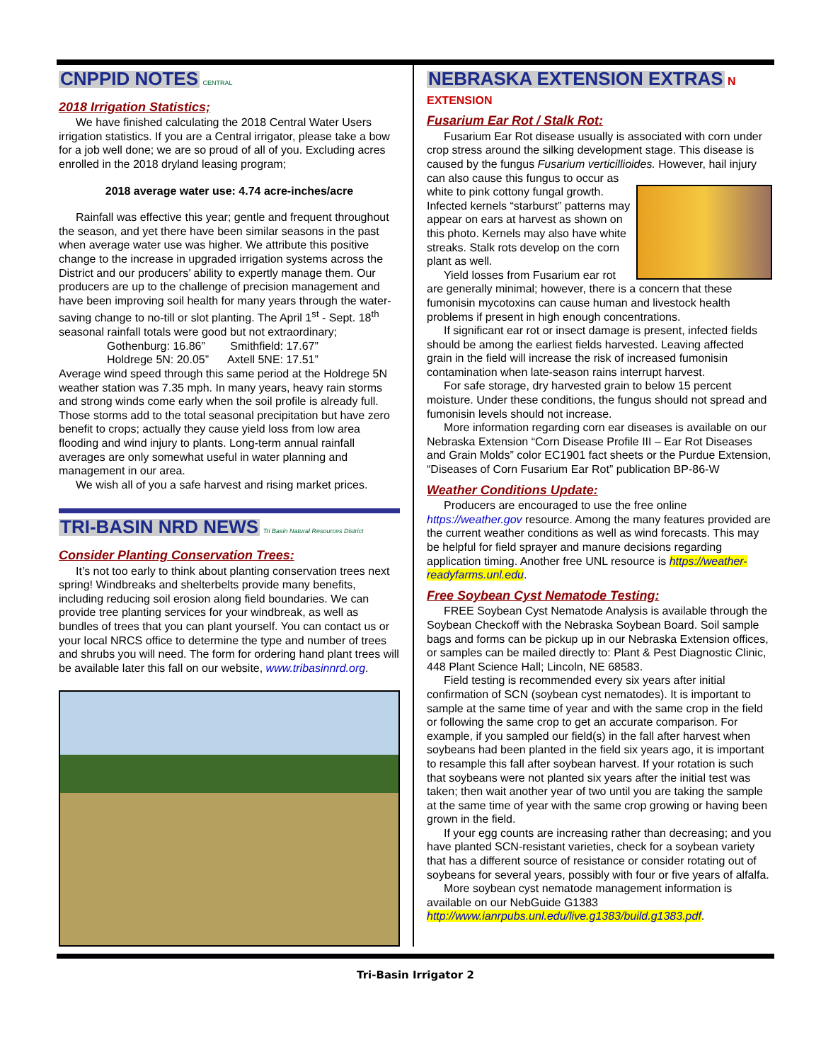CNPPID NOTES
CENTRAL
2018 Irrigation Statistics;
We have finished calculating the 2018 Central Water Users irrigation statistics. If you are a Central irrigator, please take a bow for a job well done; we are so proud of all of you. Excluding acres enrolled in the 2018 dryland leasing program;
2018 average water use: 4.74 acre-inches/acre
Rainfall was effective this year; gentle and frequent throughout the season, and yet there have been similar seasons in the past when average water use was higher. We attribute this positive change to the increase in upgraded irrigation systems across the District and our producers’ ability to expertly manage them. Our producers are up to the challenge of precision management and have been improving soil health for many years through the water-saving change to no-till or slot planting. The April 1<sup>st</sup> - Sept. 18<sup>th</sup> seasonal rainfall totals were good but not extraordinary;
Gothenburg: 16.86” Smithfield: 17.67”
Holdrege 5N: 20.05” Axtell 5NE: 17.51”
Average wind speed through this same period at the Holdrege 5N weather station was 7.35 mph. In many years, heavy rain storms and strong winds come early when the soil profile is already full. Those storms add to the total seasonal precipitation but have zero benefit to crops; actually they cause yield loss from low area flooding and wind injury to plants. Long-term annual rainfall averages are only somewhat useful in water planning and management in our area.
We wish all of you a safe harvest and rising market prices.
TRI-BASIN NRD NEWS
Tri Basin Natural Resources District
Consider Planting Conservation Trees:
It’s not too early to think about planting conservation trees next spring! Windbreaks and shelterbelts provide many benefits, including reducing soil erosion along field boundaries. We can provide tree planting services for your windbreak, as well as bundles of trees that you can plant yourself. You can contact us or your local NRCS office to determine the type and number of trees and shrubs you will need. The form for ordering hand plant trees will be available later this fall on our website, www.tribasinnrd.org.
NEBRASKA EXTENSION EXTRAS
N EXTENSION
Fusarium Ear Rot / Stalk Rot:
Fusarium Ear Rot disease usually is associated with corn under crop stress around the silking development stage. This disease is caused by the fungus Fusarium verticillioides. However, hail injury can also cause this fungus to occur as
white to pink cottony fungal growth. Infected kernels “starburst” patterns may appear on ears at harvest as shown on this photo. Kernels may also have white streaks. Stalk rots develop on the corn plant as well.
Yield losses from Fusarium ear rot are generally minimal; however, there is a concern that these fumonisin mycotoxins can cause human and livestock health problems if present in high enough concentrations.
If significant ear rot or insect damage is present, infected fields should be among the earliest fields harvested. Leaving affected grain in the field will increase the risk of increased fumonisin contamination when late-season rains interrupt harvest.
For safe storage, dry harvested grain to below 15 percent moisture. Under these conditions, the fungus should not spread and fumonisin levels should not increase.
More information regarding corn ear diseases is available on our Nebraska Extension “Corn Disease Profile III – Ear Rot Diseases and Grain Molds” color EC1901 fact sheets or the Purdue Extension, “Diseases of Corn Fusarium Ear Rot” publication BP-86-W
Weather Conditions Update:
Producers are encouraged to use the free online https://weather.gov resource. Among the many features provided are the current weather conditions as well as wind forecasts. This may be helpful for field sprayer and manure decisions regarding application timing. Another free UNL resource is https://weather-readyfarms.unl.edu.
Free Soybean Cyst Nematode Testing:
FREE Soybean Cyst Nematode Analysis is available through the Soybean Checkoff with the Nebraska Soybean Board. Soil sample bags and forms can be pickup up in our Nebraska Extension offices, or samples can be mailed directly to: Plant & Pest Diagnostic Clinic, 448 Plant Science Hall; Lincoln, NE 68583.
Field testing is recommended every six years after initial confirmation of SCN (soybean cyst nematodes). It is important to sample at the same time of year and with the same crop in the field or following the same crop to get an accurate comparison. For example, if you sampled our field(s) in the fall after harvest when soybeans had been planted in the field six years ago, it is important to resample this fall after soybean harvest. If your rotation is such that soybeans were not planted six years after the initial test was taken; then wait another year of two until you are taking the sample at the same time of year with the same crop growing or having been grown in the field.
If your egg counts are increasing rather than decreasing; and you have planted SCN-resistant varieties, check for a soybean variety that has a different source of resistance or consider rotating out of soybeans for several years, possibly with four or five years of alfalfa.
More soybean cyst nematode management information is available on our NebGuide G1383 http://www.ianrpubs.unl.edu/live.g1383/build.g1383.pdf.
Tri-Basin Irrigator 2